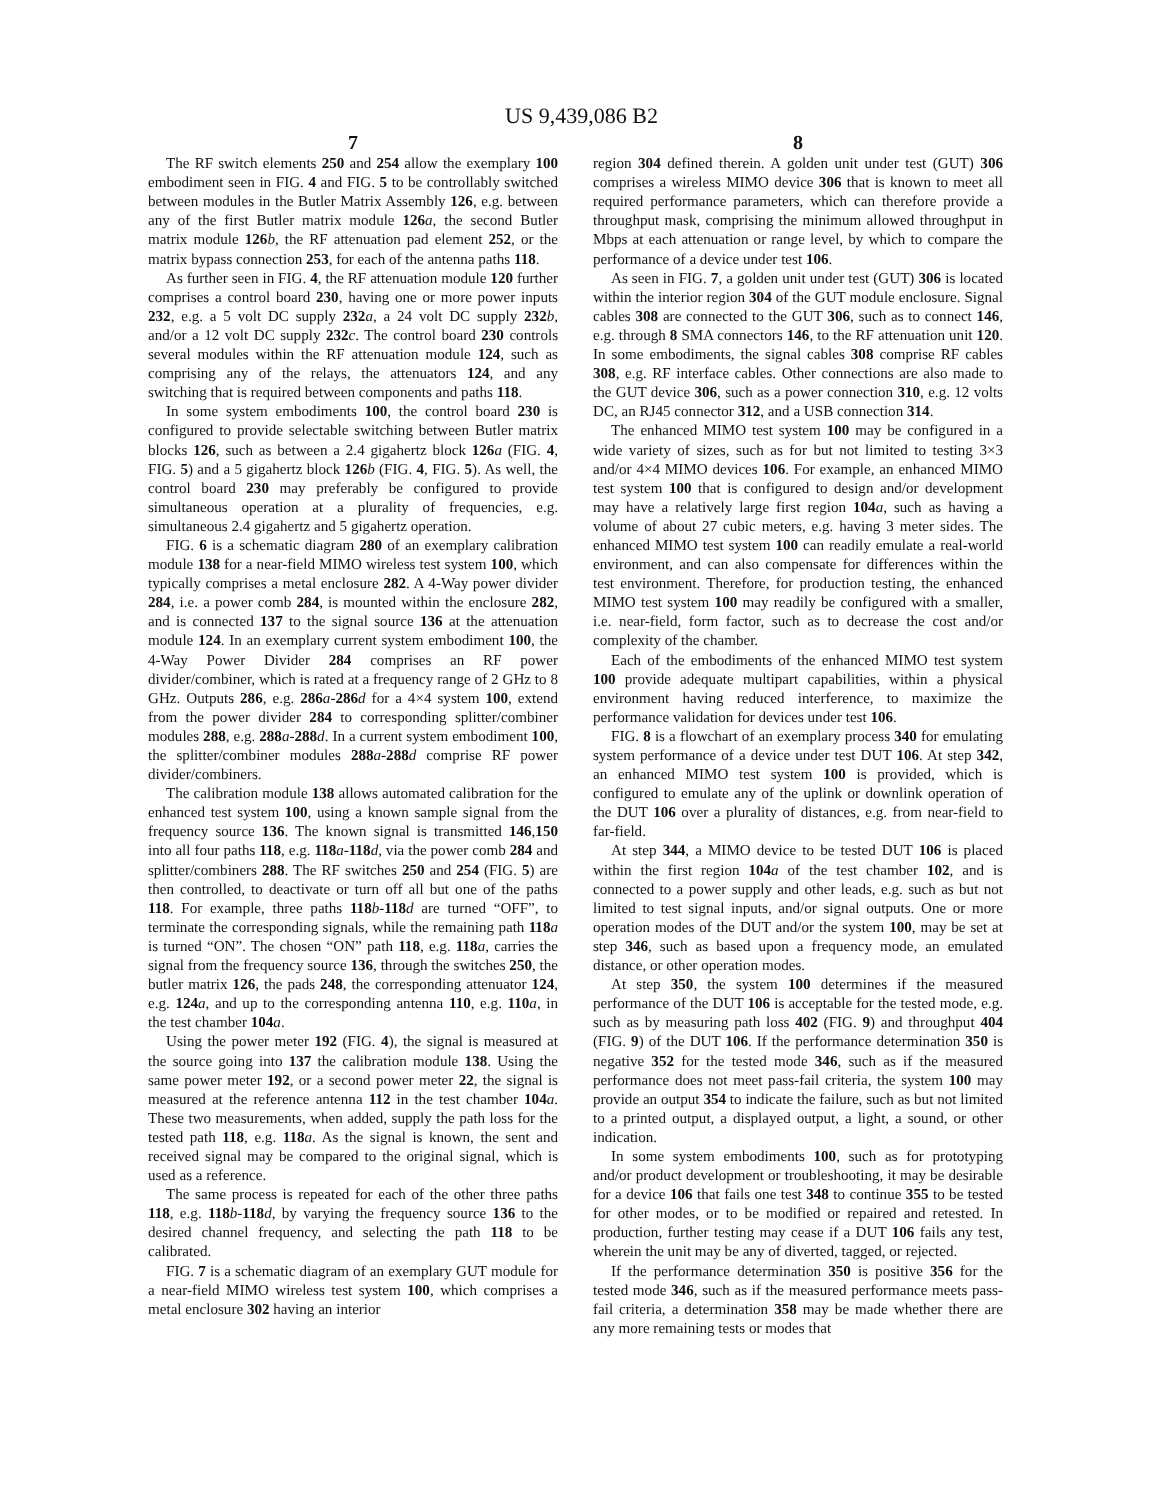US 9,439,086 B2
7
The RF switch elements 250 and 254 allow the exemplary 100 embodiment seen in FIG. 4 and FIG. 5 to be controllably switched between modules in the Butler Matrix Assembly 126, e.g. between any of the first Butler matrix module 126 a, the second Butler matrix module 126 b, the RF attenuation pad element 252, or the matrix bypass connection 253, for each of the antenna paths 118.
As further seen in FIG. 4, the RF attenuation module 120 further comprises a control board 230, having one or more power inputs 232, e.g. a 5 volt DC supply 232 a, a 24 volt DC supply 232 b, and/or a 12 volt DC supply 232 c. The control board 230 controls several modules within the RF attenuation module 124, such as comprising any of the relays, the attenuators 124, and any switching that is required between components and paths 118.
In some system embodiments 100, the control board 230 is configured to provide selectable switching between Butler matrix blocks 126, such as between a 2.4 gigahertz block 126 a (FIG. 4, FIG. 5) and a 5 gigahertz block 126 b (FIG. 4, FIG. 5). As well, the control board 230 may preferably be configured to provide simultaneous operation at a plurality of frequencies, e.g. simultaneous 2.4 gigahertz and 5 gigahertz operation.
FIG. 6 is a schematic diagram 280 of an exemplary calibration module 138 for a near-field MIMO wireless test system 100, which typically comprises a metal enclosure 282. A 4-Way power divider 284, i.e. a power comb 284, is mounted within the enclosure 282, and is connected 137 to the signal source 136 at the attenuation module 124. In an exemplary current system embodiment 100, the 4-Way Power Divider 284 comprises an RF power divider/combiner, which is rated at a frequency range of 2 GHz to 8 GHz. Outputs 286, e.g. 286 a-286 d for a 4×4 system 100, extend from the power divider 284 to corresponding splitter/combiner modules 288, e.g. 288 a-288 d. In a current system embodiment 100, the splitter/combiner modules 288 a-288 d comprise RF power divider/combiners.
The calibration module 138 allows automated calibration for the enhanced test system 100, using a known sample signal from the frequency source 136. The known signal is transmitted 146,150 into all four paths 118, e.g. 118 a-118 d, via the power comb 284 and splitter/combiners 288. The RF switches 250 and 254 (FIG. 5) are then controlled, to deactivate or turn off all but one of the paths 118. For example, three paths 118 b-118 d are turned “OFF”, to terminate the corresponding signals, while the remaining path 118 a is turned “ON”. The chosen “ON” path 118, e.g. 118 a, carries the signal from the frequency source 136, through the switches 250, the butler matrix 126, the pads 248, the corresponding attenuator 124, e.g. 124 a, and up to the corresponding antenna 110, e.g. 110 a, in the test chamber 104 a.
Using the power meter 192 (FIG. 4), the signal is measured at the source going into 137 the calibration module 138. Using the same power meter 192, or a second power meter 22, the signal is measured at the reference antenna 112 in the test chamber 104 a. These two measurements, when added, supply the path loss for the tested path 118, e.g. 118 a. As the signal is known, the sent and received signal may be compared to the original signal, which is used as a reference.
The same process is repeated for each of the other three paths 118, e.g. 118 b-118 d, by varying the frequency source 136 to the desired channel frequency, and selecting the path 118 to be calibrated.
FIG. 7 is a schematic diagram of an exemplary GUT module for a near-field MIMO wireless test system 100, which comprises a metal enclosure 302 having an interior
8
region 304 defined therein. A golden unit under test (GUT) 306 comprises a wireless MIMO device 306 that is known to meet all required performance parameters, which can therefore provide a throughput mask, comprising the minimum allowed throughput in Mbps at each attenuation or range level, by which to compare the performance of a device under test 106.
As seen in FIG. 7, a golden unit under test (GUT) 306 is located within the interior region 304 of the GUT module enclosure. Signal cables 308 are connected to the GUT 306, such as to connect 146, e.g. through 8 SMA connectors 146, to the RF attenuation unit 120. In some embodiments, the signal cables 308 comprise RF cables 308, e.g. RF interface cables. Other connections are also made to the GUT device 306, such as a power connection 310, e.g. 12 volts DC, an RJ45 connector 312, and a USB connection 314.
The enhanced MIMO test system 100 may be configured in a wide variety of sizes, such as for but not limited to testing 3×3 and/or 4×4 MIMO devices 106. For example, an enhanced MIMO test system 100 that is configured to design and/or development may have a relatively large first region 104 a, such as having a volume of about 27 cubic meters, e.g. having 3 meter sides. The enhanced MIMO test system 100 can readily emulate a real-world environment, and can also compensate for differences within the test environment. Therefore, for production testing, the enhanced MIMO test system 100 may readily be configured with a smaller, i.e. near-field, form factor, such as to decrease the cost and/or complexity of the chamber.
Each of the embodiments of the enhanced MIMO test system 100 provide adequate multipart capabilities, within a physical environment having reduced interference, to maximize the performance validation for devices under test 106.
FIG. 8 is a flowchart of an exemplary process 340 for emulating system performance of a device under test DUT 106. At step 342, an enhanced MIMO test system 100 is provided, which is configured to emulate any of the uplink or downlink operation of the DUT 106 over a plurality of distances, e.g. from near-field to far-field.
At step 344, a MIMO device to be tested DUT 106 is placed within the first region 104 a of the test chamber 102, and is connected to a power supply and other leads, e.g. such as but not limited to test signal inputs, and/or signal outputs. One or more operation modes of the DUT and/or the system 100, may be set at step 346, such as based upon a frequency mode, an emulated distance, or other operation modes.
At step 350, the system 100 determines if the measured performance of the DUT 106 is acceptable for the tested mode, e.g. such as by measuring path loss 402 (FIG. 9) and throughput 404 (FIG. 9) of the DUT 106. If the performance determination 350 is negative 352 for the tested mode 346, such as if the measured performance does not meet pass-fail criteria, the system 100 may provide an output 354 to indicate the failure, such as but not limited to a printed output, a displayed output, a light, a sound, or other indication.
In some system embodiments 100, such as for prototyping and/or product development or troubleshooting, it may be desirable for a device 106 that fails one test 348 to continue 355 to be tested for other modes, or to be modified or repaired and retested. In production, further testing may cease if a DUT 106 fails any test, wherein the unit may be any of diverted, tagged, or rejected.
If the performance determination 350 is positive 356 for the tested mode 346, such as if the measured performance meets pass-fail criteria, a determination 358 may be made whether there are any more remaining tests or modes that